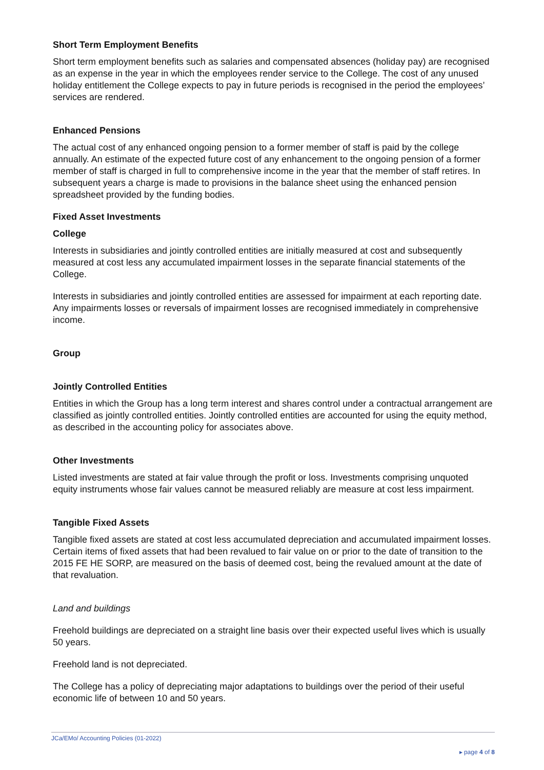Short Term Employment Benefits
Short term employment benefits such as salaries and compensated absences (holiday pay) are recognised as an expense in the year in which the employees render service to the College. The cost of any unused holiday entitlement the College expects to pay in future periods is recognised in the period the employees’ services are rendered.
Enhanced Pensions
The actual cost of any enhanced ongoing pension to a former member of staff is paid by the college annually. An estimate of the expected future cost of any enhancement to the ongoing pension of a former member of staff is charged in full to comprehensive income in the year that the member of staff retires. In subsequent years a charge is made to provisions in the balance sheet using the enhanced pension spreadsheet provided by the funding bodies.
Fixed Asset Investments
College
Interests in subsidiaries and jointly controlled entities are initially measured at cost and subsequently measured at cost less any accumulated impairment losses in the separate financial statements of the College.
Interests in subsidiaries and jointly controlled entities are assessed for impairment at each reporting date. Any impairments losses or reversals of impairment losses are recognised immediately in comprehensive income.
Group
Jointly Controlled Entities
Entities in which the Group has a long term interest and shares control under a contractual arrangement are classified as jointly controlled entities. Jointly controlled entities are accounted for using the equity method, as described in the accounting policy for associates above.
Other Investments
Listed investments are stated at fair value through the profit or loss. Investments comprising unquoted equity instruments whose fair values cannot be measured reliably are measure at cost less impairment.
Tangible Fixed Assets
Tangible fixed assets are stated at cost less accumulated depreciation and accumulated impairment losses. Certain items of fixed assets that had been revalued to fair value on or prior to the date of transition to the 2015 FE HE SORP, are measured on the basis of deemed cost, being the revalued amount at the date of that revaluation.
Land and buildings
Freehold buildings are depreciated on a straight line basis over their expected useful lives which is usually 50 years.
Freehold land is not depreciated.
The College has a policy of depreciating major adaptations to buildings over the period of their useful economic life of between 10 and 50 years.
JCa/EMo/ Accounting Policies (01-2022)
▸ page 4 of 8